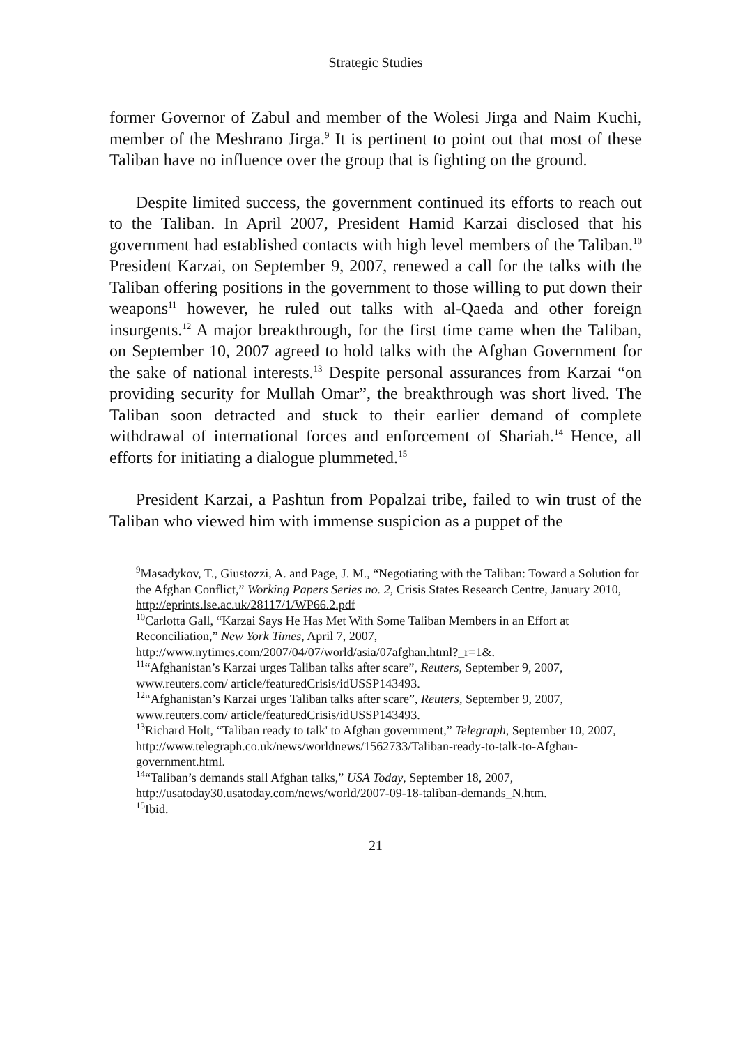Strategic Studies
former Governor of Zabul and member of the Wolesi Jirga and Naim Kuchi, member of the Meshrano Jirga.<sup>9</sup> It is pertinent to point out that most of these Taliban have no influence over the group that is fighting on the ground.
Despite limited success, the government continued its efforts to reach out to the Taliban. In April 2007, President Hamid Karzai disclosed that his government had established contacts with high level members of the Taliban.<sup>10</sup> President Karzai, on September 9, 2007, renewed a call for the talks with the Taliban offering positions in the government to those willing to put down their weapons<sup>11</sup> however, he ruled out talks with al-Qaeda and other foreign insurgents.<sup>12</sup> A major breakthrough, for the first time came when the Taliban, on September 10, 2007 agreed to hold talks with the Afghan Government for the sake of national interests.<sup>13</sup> Despite personal assurances from Karzai “on providing security for Mullah Omar”, the breakthrough was short lived. The Taliban soon detracted and stuck to their earlier demand of complete withdrawal of international forces and enforcement of Shariah.<sup>14</sup> Hence, all efforts for initiating a dialogue plummeted.<sup>15</sup>
President Karzai, a Pashtun from Popalzai tribe, failed to win trust of the Taliban who viewed him with immense suspicion as a puppet of the
<sup>9</sup> Masadykov, T., Giustozzi, A. and Page, J. M., “Negotiating with the Taliban: Toward a Solution for the Afghan Conflict,” Working Papers Series no. 2, Crisis States Research Centre, January 2010, http://eprints.lse.ac.uk/28117/1/WP66.2.pdf
<sup>10</sup> Carlotta Gall, “Karzai Says He Has Met With Some Taliban Members in an Effort at Reconciliation,” New York Times, April 7, 2007, http://www.nytimes.com/2007/04/07/world/asia/07afghan.html?_r=1&.
<sup>11</sup> “Afghanistan’s Karzai urges Taliban talks after scare”, Reuters, September 9, 2007, www.reuters.com/ article/featuredCrisis/idUSSP143493.
<sup>12</sup> “Afghanistan’s Karzai urges Taliban talks after scare”, Reuters, September 9, 2007, www.reuters.com/ article/featuredCrisis/idUSSP143493.
<sup>13</sup> Richard Holt, “Taliban ready to talk' to Afghan government,” Telegraph, September 10, 2007, http://www.telegraph.co.uk/news/worldnews/1562733/Taliban-ready-to-talk-to-Afghan-government.html.
<sup>14</sup> “Taliban’s demands stall Afghan talks,” USA Today, September 18, 2007, http://usatoday30.usatoday.com/news/world/2007-09-18-taliban-demands_N.htm.
<sup>15</sup> Ibid.
21